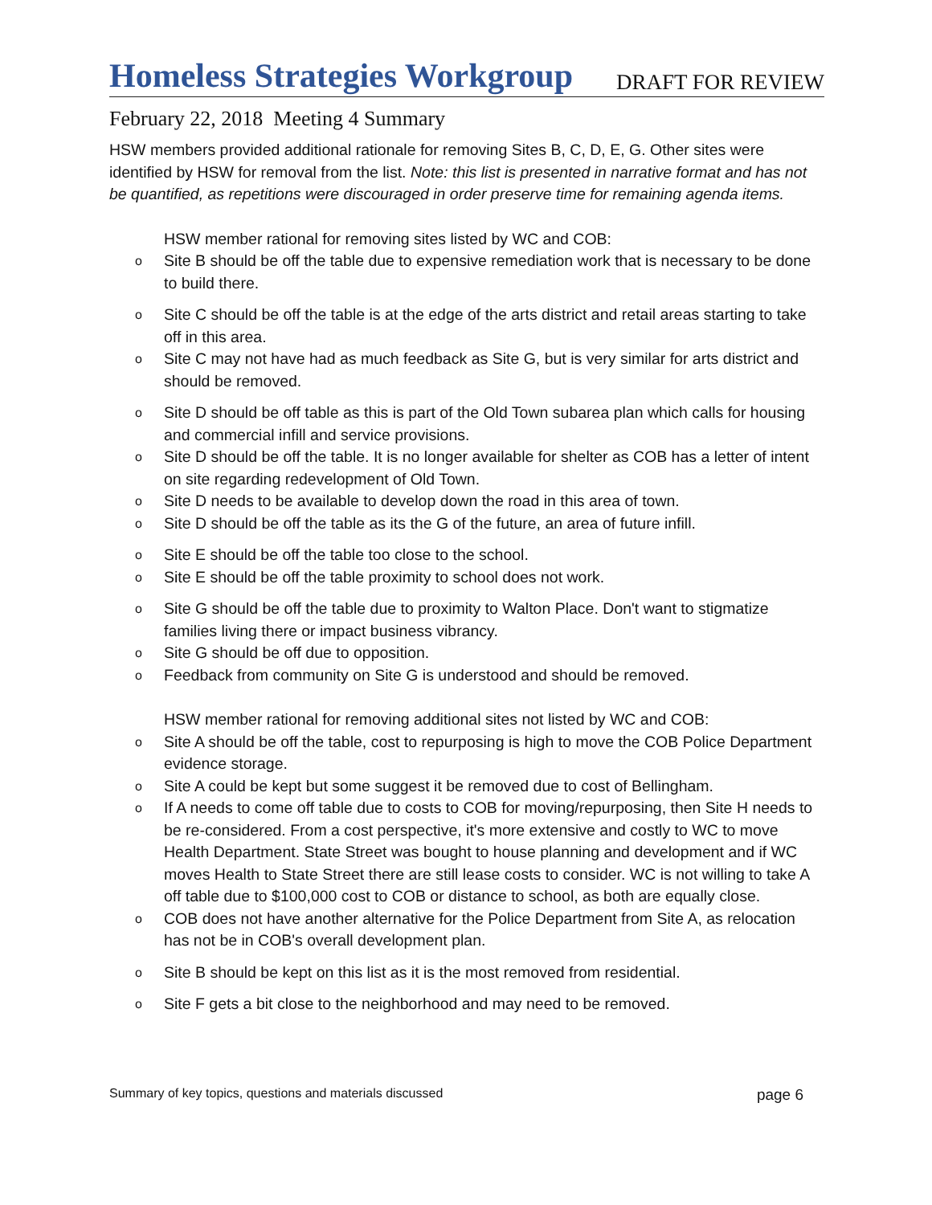Homeless Strategies Workgroup
DRAFT FOR REVIEW
February 22, 2018 Meeting 4 Summary
HSW members provided additional rationale for removing Sites B, C, D, E, G. Other sites were identified by HSW for removal from the list. Note: this list is presented in narrative format and has not be quantified, as repetitions were discouraged in order preserve time for remaining agenda items.
HSW member rational for removing sites listed by WC and COB:
o Site B should be off the table due to expensive remediation work that is necessary to be done to build there.
o Site C should be off the table is at the edge of the arts district and retail areas starting to take off in this area.
o Site C may not have had as much feedback as Site G, but is very similar for arts district and should be removed.
o Site D should be off table as this is part of the Old Town subarea plan which calls for housing and commercial infill and service provisions.
o Site D should be off the table. It is no longer available for shelter as COB has a letter of intent on site regarding redevelopment of Old Town.
o Site D needs to be available to develop down the road in this area of town.
o Site D should be off the table as its the G of the future, an area of future infill.
o Site E should be off the table too close to the school.
o Site E should be off the table proximity to school does not work.
o Site G should be off the table due to proximity to Walton Place. Don't want to stigmatize families living there or impact business vibrancy.
o Site G should be off due to opposition.
o Feedback from community on Site G is understood and should be removed.
HSW member rational for removing additional sites not listed by WC and COB:
o Site A should be off the table, cost to repurposing is high to move the COB Police Department evidence storage.
o Site A could be kept but some suggest it be removed due to cost of Bellingham.
o If A needs to come off table due to costs to COB for moving/repurposing, then Site H needs to be re-considered. From a cost perspective, it's more extensive and costly to WC to move Health Department. State Street was bought to house planning and development and if WC moves Health to State Street there are still lease costs to consider. WC is not willing to take A off table due to $100,000 cost to COB or distance to school, as both are equally close.
o COB does not have another alternative for the Police Department from Site A, as relocation has not be in COB's overall development plan.
o Site B should be kept on this list as it is the most removed from residential.
o Site F gets a bit close to the neighborhood and may need to be removed.
Summary of key topics, questions and materials discussed page 6